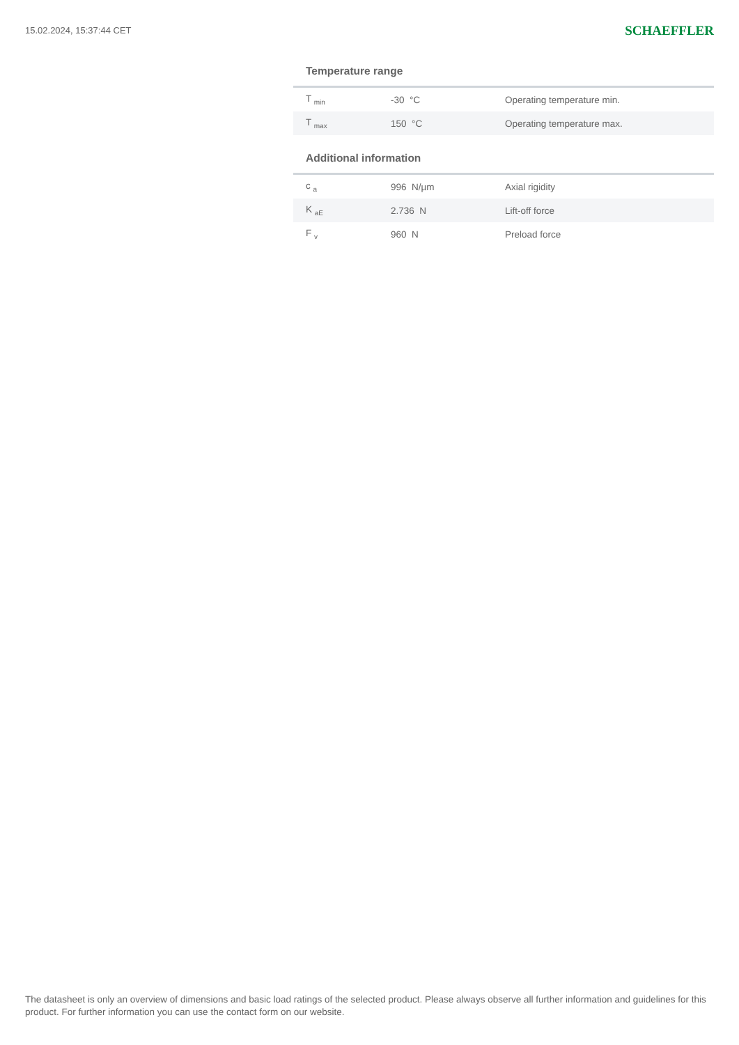15.02.2024, 15:37:44 CET SCHAEFFLER
Temperature range
| T <sub>min</sub> | -30 °C | Operating temperature min. |
| T <sub>max</sub> | 150 °C | Operating temperature max. |
Additional information
| c <sub>a</sub> | 996 N/µm | Axial rigidity |
| K <sub>aE</sub> | 2.736 N | Lift-off force |
| F <sub>v</sub> | 960 N | Preload force |
The datasheet is only an overview of dimensions and basic load ratings of the selected product. Please always observe all further information and guidelines for this product. For further information you can use the contact form on our website.